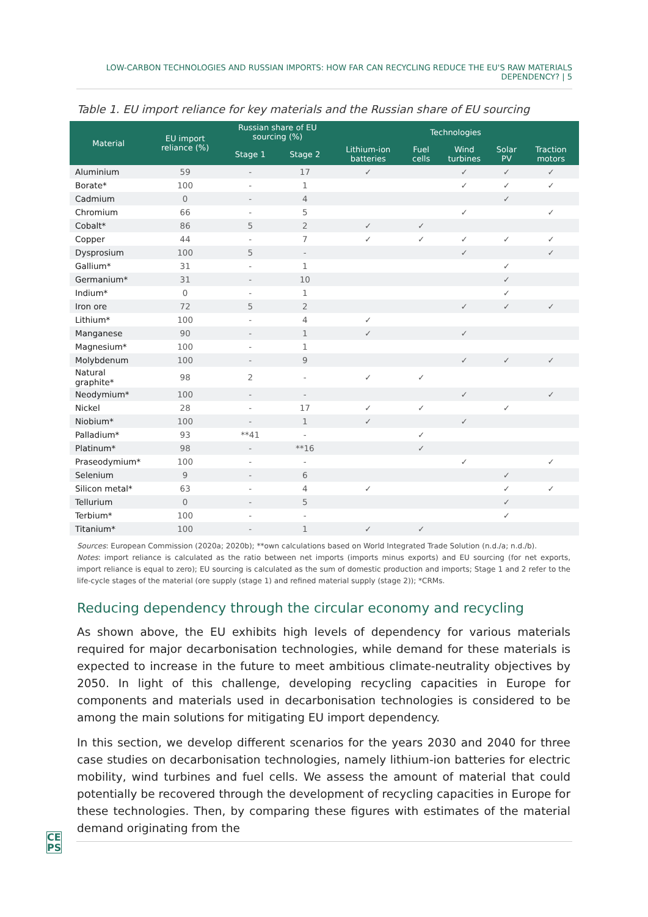LOW-CARBON TECHNOLOGIES AND RUSSIAN IMPORTS: HOW FAR CAN RECYCLING REDUCE THE EU'S RAW MATERIALS DEPENDENCY? | 5
Table 1. EU import reliance for key materials and the Russian share of EU sourcing
| Material | EU import reliance (%) | Russian share of EU sourcing (%) | | Technologies | | | | |
| --- | --- | --- | --- | --- | --- | --- | --- | --- |
| | | Stage 1 | Stage 2 | Lithium-ion batteries | Fuel cells | Wind turbines | Solar PV | Traction motors |
| Aluminium | 59 | - | 17 | ✓ | | ✓ | ✓ | ✓ |
| Borate* | 100 | - | 1 | | | ✓ | ✓ | ✓ |
| Cadmium | 0 | - | 4 | | | | ✓ | |
| Chromium | 66 | - | 5 | | | ✓ | | ✓ |
| Cobalt* | 86 | 5 | 2 | ✓ | ✓ | | | |
| Copper | 44 | - | 7 | ✓ | ✓ | ✓ | ✓ | ✓ |
| Dysprosium | 100 | 5 | - | | | ✓ | | ✓ |
| Gallium* | 31 | - | 1 | | | | ✓ | |
| Germanium* | 31 | - | 10 | | | | ✓ | |
| Indium* | 0 | - | 1 | | | | ✓ | |
| Iron ore | 72 | 5 | 2 | | | ✓ | ✓ | ✓ |
| Lithium* | 100 | - | 4 | ✓ | | | | |
| Manganese | 90 | - | 1 | ✓ | | ✓ | | |
| Magnesium* | 100 | - | 1 | | | | | |
| Molybdenum | 100 | - | 9 | | | ✓ | ✓ | ✓ |
| Natural graphite* | 98 | 2 | - | ✓ | ✓ | | | |
| Neodymium* | 100 | - | - | | | ✓ | | ✓ |
| Nickel | 28 | - | 17 | ✓ | ✓ | | ✓ | |
| Niobium* | 100 | - | 1 | ✓ | | ✓ | | |
| Palladium* | 93 | **41 | - | | ✓ | | | |
| Platinum* | 98 | - | **16 | | ✓ | | | |
| Praseodymium* | 100 | - | - | | | ✓ | | ✓ |
| Selenium | 9 | - | 6 | | | | ✓ | |
| Silicon metal* | 63 | - | 4 | ✓ | | | ✓ | ✓ |
| Tellurium | 0 | - | 5 | | | | ✓ | |
| Terbium* | 100 | - | - | | | | ✓ | |
| Titanium* | 100 | - | 1 | ✓ | ✓ | | | |
Sources: European Commission (2020a; 2020b); **own calculations based on World Integrated Trade Solution (n.d./a; n.d./b).
Notes: import reliance is calculated as the ratio between net imports (imports minus exports) and EU sourcing (for net exports, import reliance is equal to zero); EU sourcing is calculated as the sum of domestic production and imports; Stage 1 and 2 refer to the life-cycle stages of the material (ore supply (stage 1) and refined material supply (stage 2)); *CRMs.
Reducing dependency through the circular economy and recycling
As shown above, the EU exhibits high levels of dependency for various materials required for major decarbonisation technologies, while demand for these materials is expected to increase in the future to meet ambitious climate-neutrality objectives by 2050. In light of this challenge, developing recycling capacities in Europe for components and materials used in decarbonisation technologies is considered to be among the main solutions for mitigating EU import dependency.
In this section, we develop different scenarios for the years 2030 and 2040 for three case studies on decarbonisation technologies, namely lithium-ion batteries for electric mobility, wind turbines and fuel cells. We assess the amount of material that could potentially be recovered through the development of recycling capacities in Europe for these technologies. Then, by comparing these figures with estimates of the material demand originating from the
CE
PS